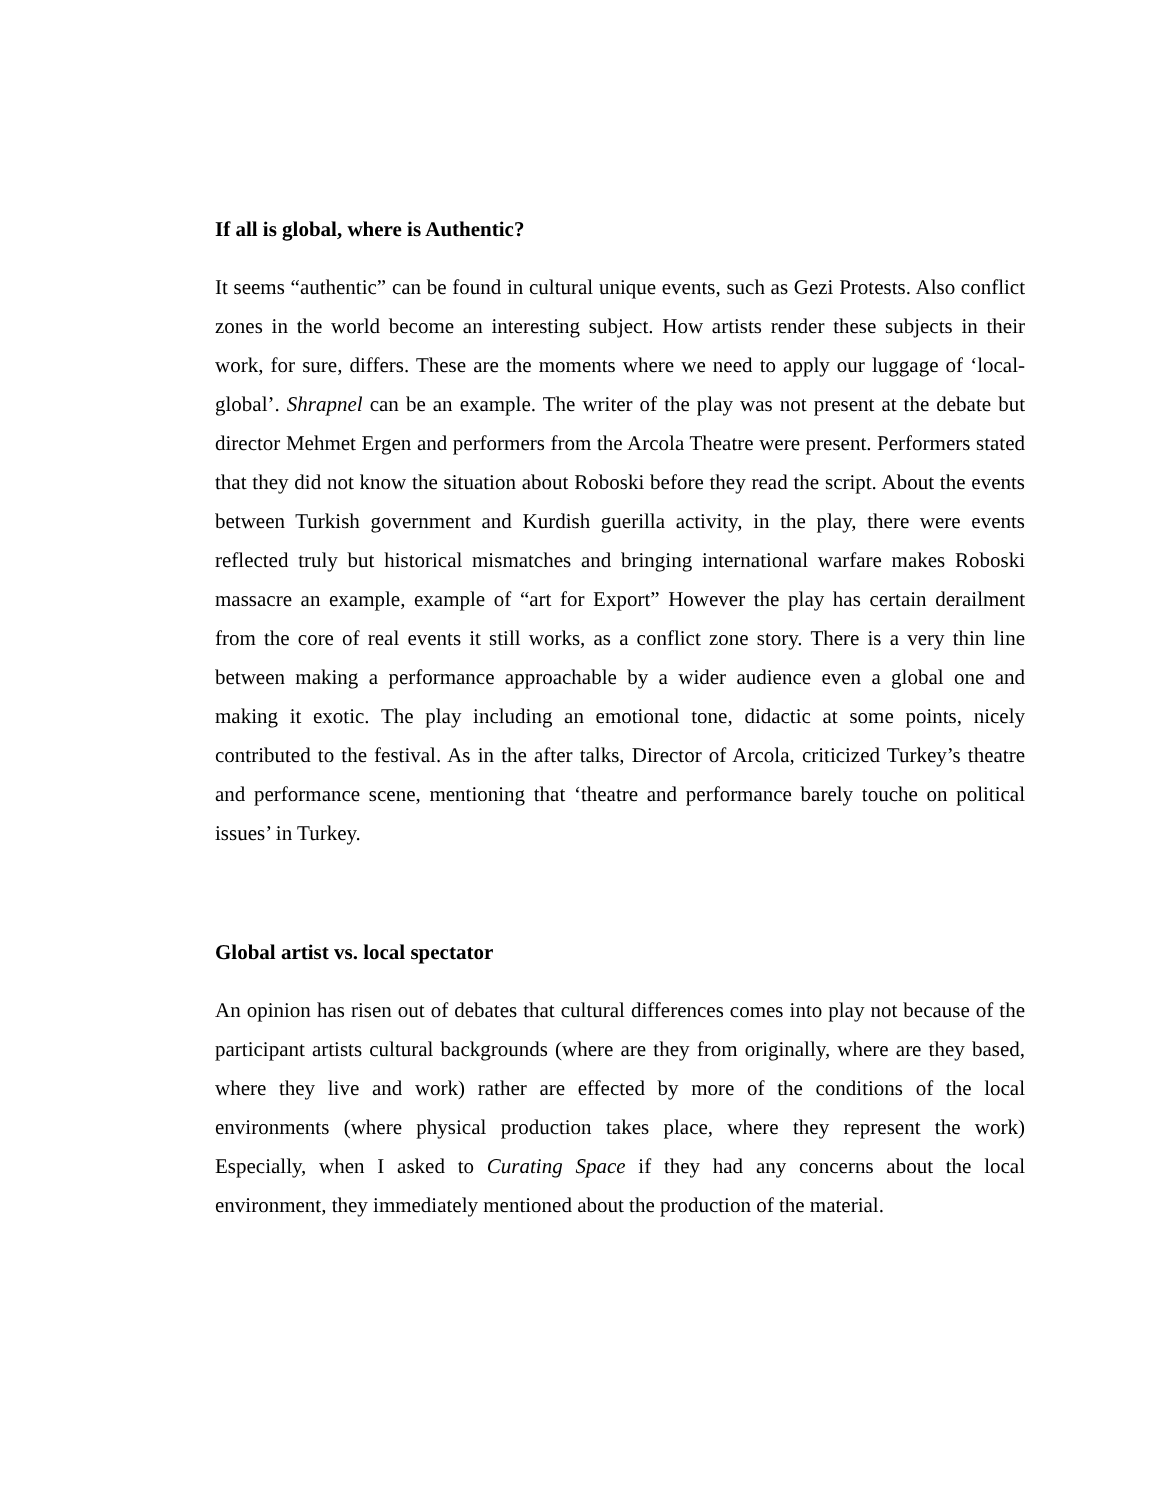If all is global, where is Authentic?
It seems “authentic” can be found in cultural unique events, such as Gezi Protests. Also conflict zones in the world become an interesting subject. How artists render these subjects in their work, for sure, differs. These are the moments where we need to apply our luggage of ‘local-global’. Shrapnel can be an example. The writer of the play was not present at the debate but director Mehmet Ergen and performers from the Arcola Theatre were present. Performers stated that they did not know the situation about Roboski before they read the script. About the events between Turkish government and Kurdish guerilla activity, in the play, there were events reflected truly but historical mismatches and bringing international warfare makes Roboski massacre an example, example of “art for Export” However the play has certain derailment from the core of real events it still works, as a conflict zone story. There is a very thin line between making a performance approachable by a wider audience even a global one and making it exotic. The play including an emotional tone, didactic at some points, nicely contributed to the festival. As in the after talks, Director of Arcola, criticized Turkey’s theatre and performance scene, mentioning that ‘theatre and performance barely touche on political issues’ in Turkey.
Global artist vs. local spectator
An opinion has risen out of debates that cultural differences comes into play not because of the participant artists cultural backgrounds (where are they from originally, where are they based, where they live and work) rather are effected by more of the conditions of the local environments (where physical production takes place, where they represent the work) Especially, when I asked to Curating Space if they had any concerns about the local environment, they immediately mentioned about the production of the material.